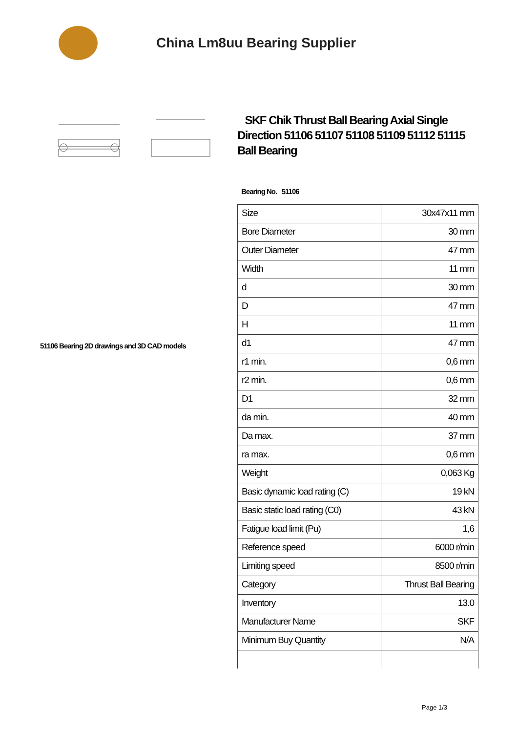China Lm8uu Bearing Supplier
51106 Bearing 2D drawings and 3D CAD models
SKF Chik Thrust Ball Bearing Axial Single Direction 51106 51107 51108 51109 51112 51115 Ball Bearing
Bearing No. 51106
| Size | 30x47x11 mm |
| Bore Diameter | 30 mm |
| Outer Diameter | 47 mm |
| Width | 11 mm |
| d | 30 mm |
| D | 47 mm |
| H | 11 mm |
| d1 | 47 mm |
| r1 min. | 0,6 mm |
| r2 min. | 0,6 mm |
| D1 | 32 mm |
| da min. | 40 mm |
| Da max. | 37 mm |
| ra max. | 0,6 mm |
| Weight | 0,063 Kg |
| Basic dynamic load rating (C) | 19 kN |
| Basic static load rating (C0) | 43 kN |
| Fatigue load limit (Pu) | 1,6 |
| Reference speed | 6000 r/min |
| Limiting speed | 8500 r/min |
| Category | Thrust Ball Bearing |
| Inventory | 13.0 |
| Manufacturer Name | SKF |
| Minimum Buy Quantity | N/A |
Page 1/3